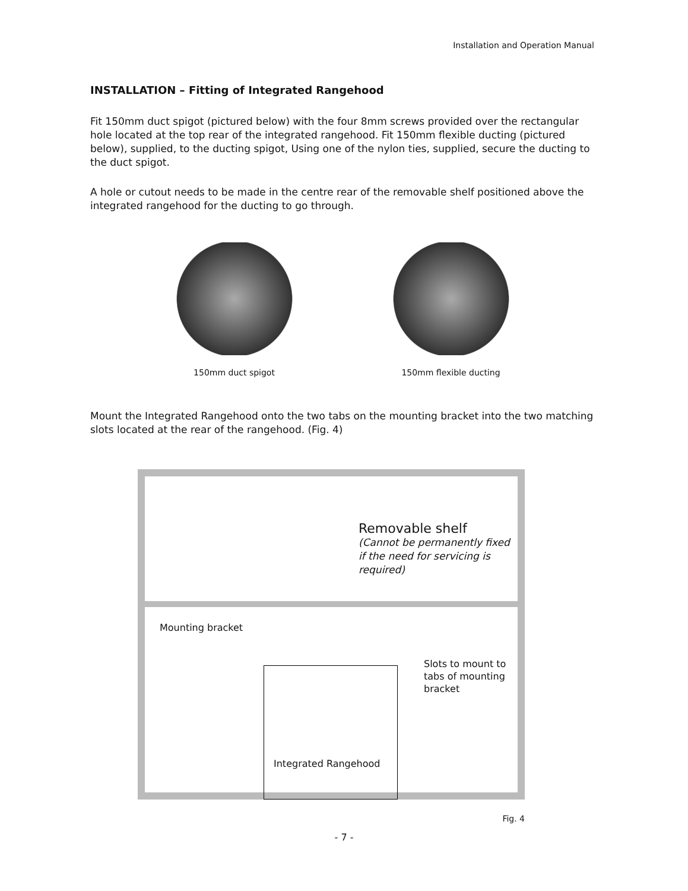Installation and Operation Manual
INSTALLATION – Fitting of Integrated Rangehood
Fit 150mm duct spigot (pictured below) with the four 8mm screws provided over the rectangular hole located at the top rear of the integrated rangehood. Fit 150mm flexible ducting (pictured below), supplied, to the ducting spigot, Using one of the nylon ties, supplied, secure the ducting to the duct spigot.
A hole or cutout needs to be made in the centre rear of the removable shelf positioned above the integrated rangehood for the ducting to go through.
150mm duct spigot 150mm flexible ducting
Mount the Integrated Rangehood onto the two tabs on the mounting bracket into the two matching slots located at the rear of the rangehood. (Fig. 4)
Removable shelf
(Cannot be permanently fixed if the need for servicing is required)
Mounting bracket
Slots to mount to
tabs of mounting
bracket
Integrated Rangehood
Fig. 4
- 7 -